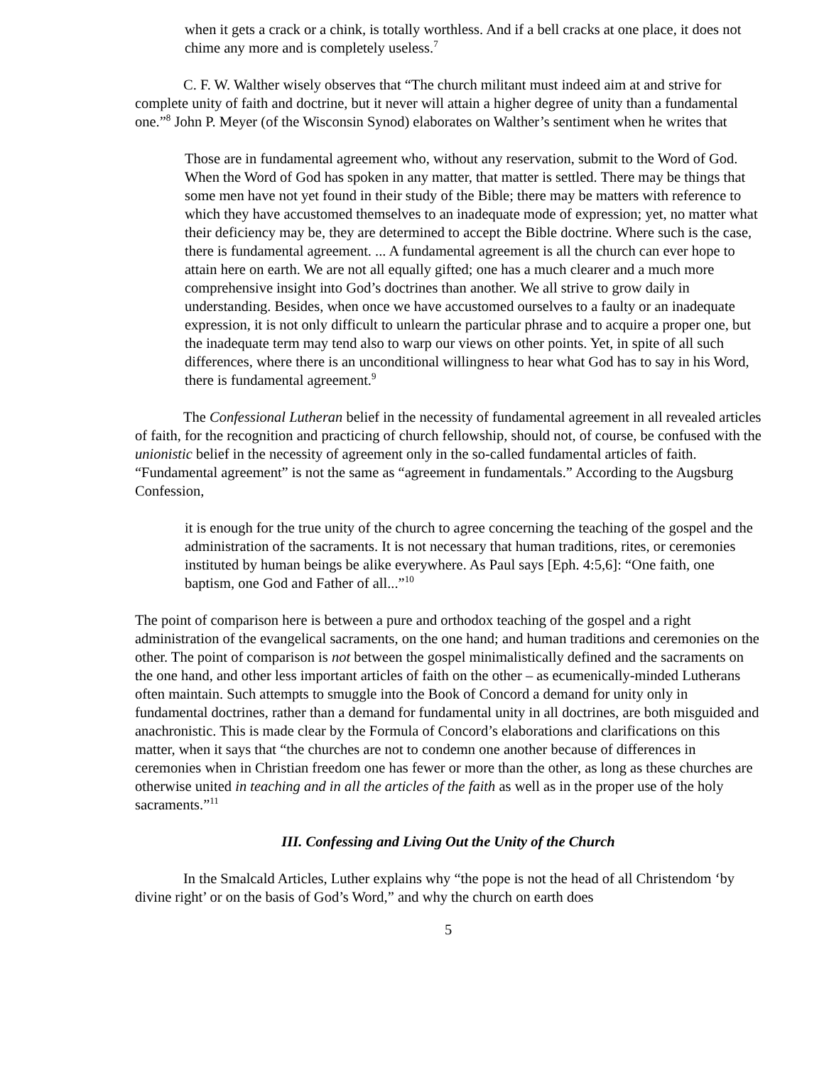when it gets a crack or a chink, is totally worthless. And if a bell cracks at one place, it does not chime any more and is completely useless.<sup>7</sup>
C. F. W. Walther wisely observes that “The church militant must indeed aim at and strive for complete unity of faith and doctrine, but it never will attain a higher degree of unity than a fundamental one.”<sup>8</sup> John P. Meyer (of the Wisconsin Synod) elaborates on Walther’s sentiment when he writes that
Those are in fundamental agreement who, without any reservation, submit to the Word of God. When the Word of God has spoken in any matter, that matter is settled. There may be things that some men have not yet found in their study of the Bible; there may be matters with reference to which they have accustomed themselves to an inadequate mode of expression; yet, no matter what their deficiency may be, they are determined to accept the Bible doctrine. Where such is the case, there is fundamental agreement. ... A fundamental agreement is all the church can ever hope to attain here on earth. We are not all equally gifted; one has a much clearer and a much more comprehensive insight into God’s doctrines than another. We all strive to grow daily in understanding. Besides, when once we have accustomed ourselves to a faulty or an inadequate expression, it is not only difficult to unlearn the particular phrase and to acquire a proper one, but the inadequate term may tend also to warp our views on other points. Yet, in spite of all such differences, where there is an unconditional willingness to hear what God has to say in his Word, there is fundamental agreement.<sup>9</sup>
The Confessional Lutheran belief in the necessity of fundamental agreement in all revealed articles of faith, for the recognition and practicing of church fellowship, should not, of course, be confused with the unionistic belief in the necessity of agreement only in the so-called fundamental articles of faith. “Fundamental agreement” is not the same as “agreement in fundamentals.” According to the Augsburg Confession,
it is enough for the true unity of the church to agree concerning the teaching of the gospel and the administration of the sacraments. It is not necessary that human traditions, rites, or ceremonies instituted by human beings be alike everywhere. As Paul says [Eph. 4:5,6]: “One faith, one baptism, one God and Father of all...”<sup>10</sup>
The point of comparison here is between a pure and orthodox teaching of the gospel and a right administration of the evangelical sacraments, on the one hand; and human traditions and ceremonies on the other. The point of comparison is not between the gospel minimalistically defined and the sacraments on the one hand, and other less important articles of faith on the other – as ecumenically-minded Lutherans often maintain. Such attempts to smuggle into the Book of Concord a demand for unity only in fundamental doctrines, rather than a demand for fundamental unity in all doctrines, are both misguided and anachronistic. This is made clear by the Formula of Concord’s elaborations and clarifications on this matter, when it says that “the churches are not to condemn one another because of differences in ceremonies when in Christian freedom one has fewer or more than the other, as long as these churches are otherwise united in teaching and in all the articles of the faith as well as in the proper use of the holy sacraments.”<sup>11</sup>
III. Confessing and Living Out the Unity of the Church
In the Smalcald Articles, Luther explains why “the pope is not the head of all Christendom ‘by divine right’ or on the basis of God’s Word,” and why the church on earth does
5